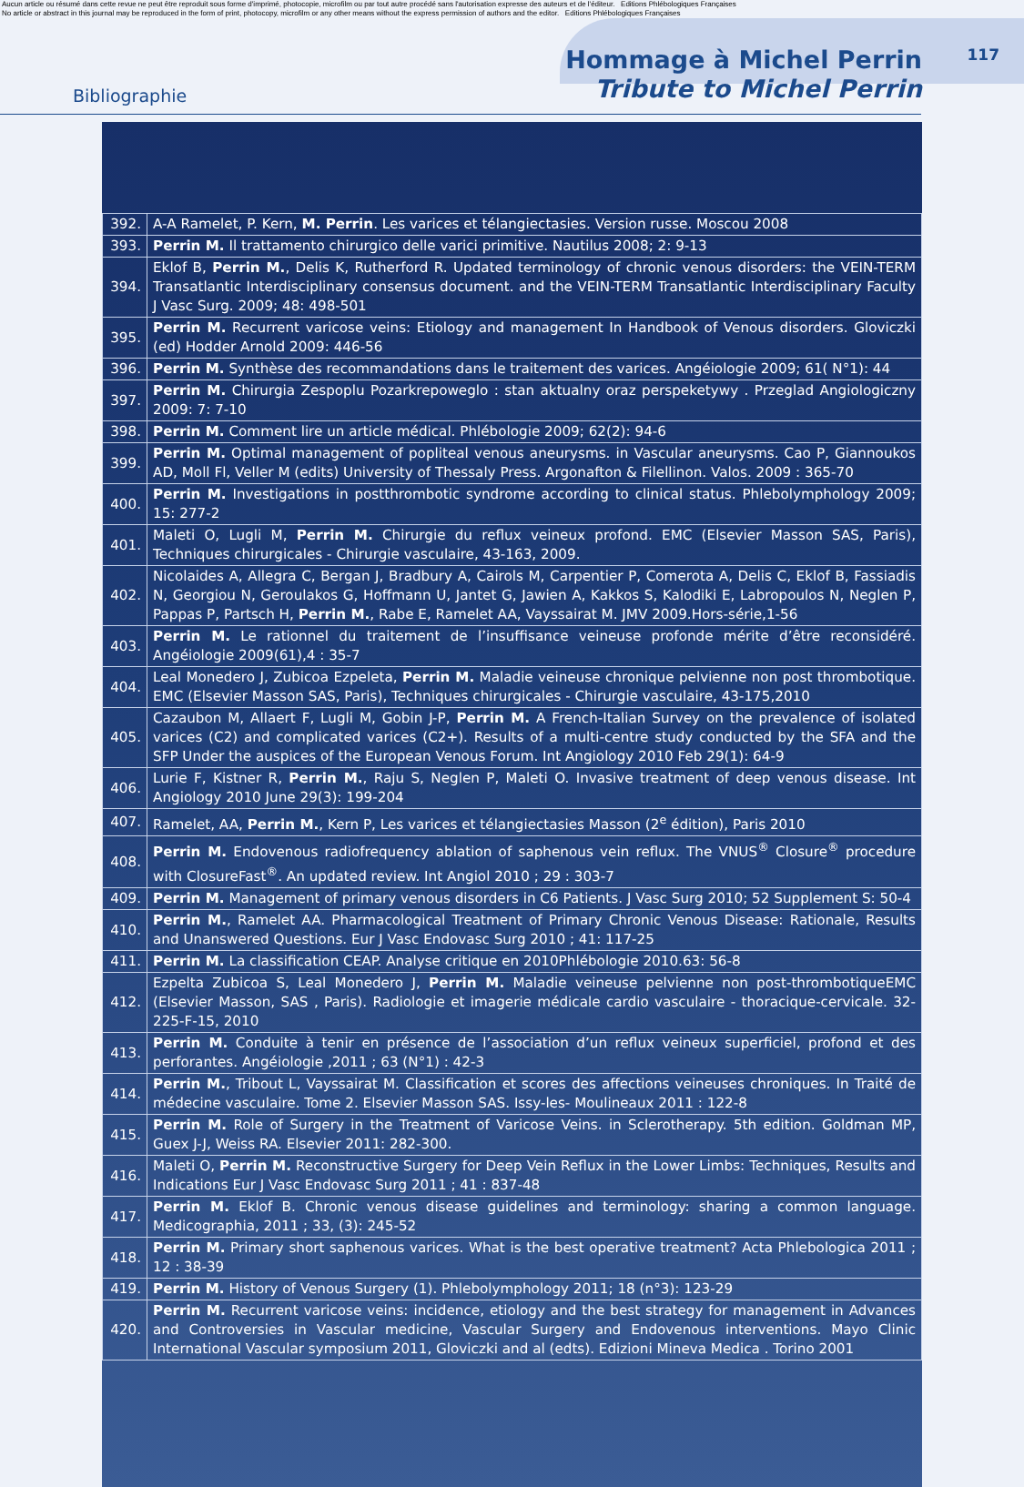Aucun article ou résumé dans cette revue ne peut être reproduit sous forme d'imprimé, photocopie, microfilm ou par tout autre procédé sans l'autorisation expresse des auteurs et de l'éditeur. Editions Phlébologiques Françaises
No article or abstract in this journal may be reproduced in the form of print, photocopy, microfilm or any other means without the express permission of authors and the editor. Editions Phlébologiques Françaises
Bibliographie
Hommage à Michel Perrin
Tribute to Michel Perrin
117
| 392. | A-A Ramelet, P. Kern, M. Perrin . Les varices et télangiectasies. Version russe. Moscou 2008 |
| 393. | Perrin M. Il trattamento chirurgico delle varici primitive. Nautilus 2008; 2: 9-13 |
| 394. | Eklof B, Perrin M. , Delis K, Rutherford R. Updated terminology of chronic venous disorders: the VEIN-TERM Transatlantic Interdisciplinary consensus document. and the VEIN-TERM Transatlantic Interdisciplinary Faculty J Vasc Surg. 2009; 48: 498-501 |
| 395. | Perrin M. Recurrent varicose veins: Etiology and management In Handbook of Venous disorders. Gloviczki (ed) Hodder Arnold 2009: 446-56 |
| 396. | Perrin M. Synthèse des recommandations dans le traitement des varices. Angéiologie 2009; 61( N°1): 44 |
| 397. | Perrin M. Chirurgia Zespoplu Pozarkrepoweglo : stan aktualny oraz perspeketywy . Przeglad Angiologiczny 2009: 7: 7-10 |
| 398. | Perrin M. Comment lire un article médical. Phlébologie 2009; 62(2): 94-6 |
| 399. | Perrin M. Optimal management of popliteal venous aneurysms. in Vascular aneurysms. Cao P, Giannoukos AD, Moll Fl, Veller M (edits) University of Thessaly Press. Argonafton & Filellinon. Valos. 2009 : 365-70 |
| 400. | Perrin M. Investigations in postthrombotic syndrome according to clinical status. Phlebolymphology 2009; 15: 277-2 |
| 401. | Maleti O, Lugli M, Perrin M. Chirurgie du reflux veineux profond. EMC (Elsevier Masson SAS, Paris), Techniques chirurgicales - Chirurgie vasculaire, 43-163, 2009. |
| 402. | Nicolaides A, Allegra C, Bergan J, Bradbury A, Cairols M, Carpentier P, Comerota A, Delis C, Eklof B, Fassiadis N, Georgiou N, Geroulakos G, Hoffmann U, Jantet G, Jawien A, Kakkos S, Kalodiki E, Labropoulos N, Neglen P, Pappas P, Partsch H, Perrin M. , Rabe E, Ramelet AA, Vayssairat M. JMV 2009.Hors-série,1-56 |
| 403. | Perrin M. Le rationnel du traitement de l’insuffisance veineuse profonde mérite d’être reconsidéré. Angéiologie 2009(61),4 : 35-7 |
| 404. | Leal Monedero J, Zubicoa Ezpeleta, Perrin M. Maladie veineuse chronique pelvienne non post thrombotique. EMC (Elsevier Masson SAS, Paris), Techniques chirurgicales - Chirurgie vasculaire, 43-175,2010 |
| 405. | Cazaubon M, Allaert F, Lugli M, Gobin J-P, Perrin M. A French-Italian Survey on the prevalence of isolated varices (C2) and complicated varices (C2+). Results of a multi-centre study conducted by the SFA and the SFP Under the auspices of the European Venous Forum. Int Angiology 2010 Feb 29(1): 64-9 |
| 406. | Lurie F, Kistner R, Perrin M. , Raju S, Neglen P, Maleti O. Invasive treatment of deep venous disease. Int Angiology 2010 June 29(3): 199-204 |
| 407. | Ramelet, AA, Perrin M. , Kern P, Les varices et télangiectasies Masson (2<sup>e</sup> édition), Paris 2010 |
| 408. | Perrin M. Endovenous radiofrequency ablation of saphenous vein reflux. The VNUS<sup>®</sup> Closure<sup>®</sup> procedure with ClosureFast<sup>®</sup>. An updated review. Int Angiol 2010 ; 29 : 303-7 |
| 409. | Perrin M. Management of primary venous disorders in C6 Patients. J Vasc Surg 2010; 52 Supplement S: 50-4 |
| 410. | Perrin M. , Ramelet AA. Pharmacological Treatment of Primary Chronic Venous Disease: Rationale, Results and Unanswered Questions. Eur J Vasc Endovasc Surg 2010 ; 41: 117-25 |
| 411. | Perrin M. La classification CEAP. Analyse critique en 2010Phlébologie 2010.63: 56-8 |
| 412. | Ezpelta Zubicoa S, Leal Monedero J, Perrin M. Maladie veineuse pelvienne non post-thrombotiqueEMC (Elsevier Masson, SAS , Paris). Radiologie et imagerie médicale cardio vasculaire - thoracique-cervicale. 32-225-F-15, 2010 |
| 413. | Perrin M. Conduite à tenir en présence de l’association d’un reflux veineux superficiel, profond et des perforantes. Angéiologie ,2011 ; 63 (N°1) : 42-3 |
| 414. | Perrin M. , Tribout L, Vayssairat M. Classification et scores des affections veineuses chroniques. In Traité de médecine vasculaire. Tome 2. Elsevier Masson SAS. Issy-les- Moulineaux 2011 : 122-8 |
| 415. | Perrin M. Role of Surgery in the Treatment of Varicose Veins. in Sclerotherapy. 5th edition. Goldman MP, Guex J-J, Weiss RA. Elsevier 2011: 282-300. |
| 416. | Maleti O, Perrin M. Reconstructive Surgery for Deep Vein Reflux in the Lower Limbs: Techniques, Results and Indications Eur J Vasc Endovasc Surg 2011 ; 41 : 837-48 |
| 417. | Perrin M. Eklof B. Chronic venous disease guidelines and terminology: sharing a common language. Medicographia, 2011 ; 33, (3): 245-52 |
| 418. | Perrin M. Primary short saphenous varices. What is the best operative treatment? Acta Phlebologica 2011 ; 12 : 38-39 |
| 419. | Perrin M. History of Venous Surgery (1). Phlebolymphology 2011; 18 (n°3): 123-29 |
| 420. | Perrin M. Recurrent varicose veins: incidence, etiology and the best strategy for management in Advances and Controversies in Vascular medicine, Vascular Surgery and Endovenous interventions. Mayo Clinic International Vascular symposium 2011, Gloviczki and al (edts). Edizioni Mineva Medica . Torino 2001 |